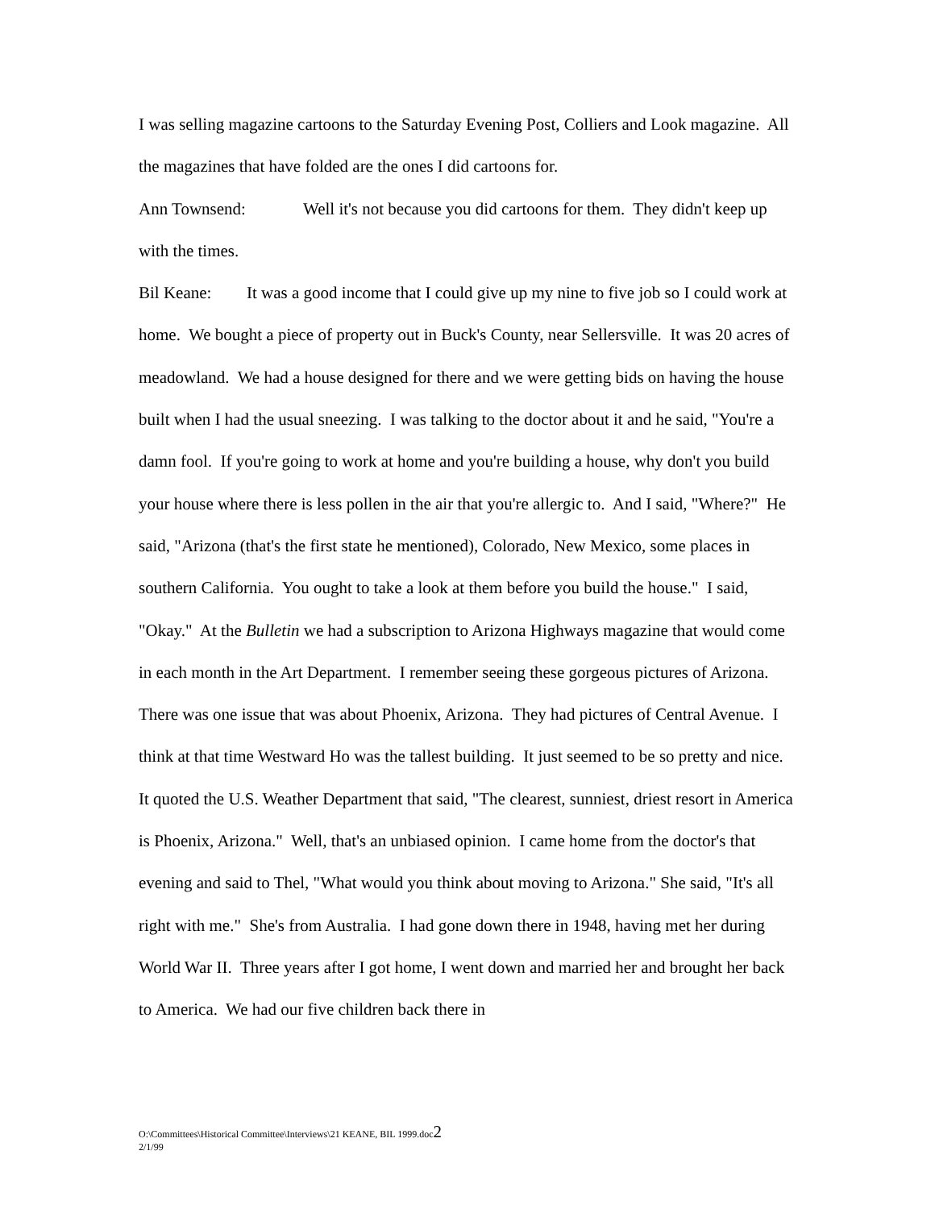I was selling magazine cartoons to the Saturday Evening Post, Colliers and Look magazine. All the magazines that have folded are the ones I did cartoons for.
Ann Townsend: Well it's not because you did cartoons for them. They didn't keep up with the times.
Bil Keane: It was a good income that I could give up my nine to five job so I could work at home. We bought a piece of property out in Buck's County, near Sellersville. It was 20 acres of meadowland. We had a house designed for there and we were getting bids on having the house built when I had the usual sneezing. I was talking to the doctor about it and he said, "You're a damn fool. If you're going to work at home and you're building a house, why don't you build your house where there is less pollen in the air that you're allergic to. And I said, "Where?" He said, "Arizona (that's the first state he mentioned), Colorado, New Mexico, some places in southern California. You ought to take a look at them before you build the house." I said, "Okay." At the Bulletin we had a subscription to Arizona Highways magazine that would come in each month in the Art Department. I remember seeing these gorgeous pictures of Arizona. There was one issue that was about Phoenix, Arizona. They had pictures of Central Avenue. I think at that time Westward Ho was the tallest building. It just seemed to be so pretty and nice. It quoted the U.S. Weather Department that said, "The clearest, sunniest, driest resort in America is Phoenix, Arizona." Well, that's an unbiased opinion. I came home from the doctor's that evening and said to Thel, "What would you think about moving to Arizona." She said, "It's all right with me." She's from Australia. I had gone down there in 1948, having met her during World War II. Three years after I got home, I went down and married her and brought her back to America. We had our five children back there in
O:\Committees\Historical Committee\Interviews\21 KEANE, BIL 1999.doc2
2/1/99